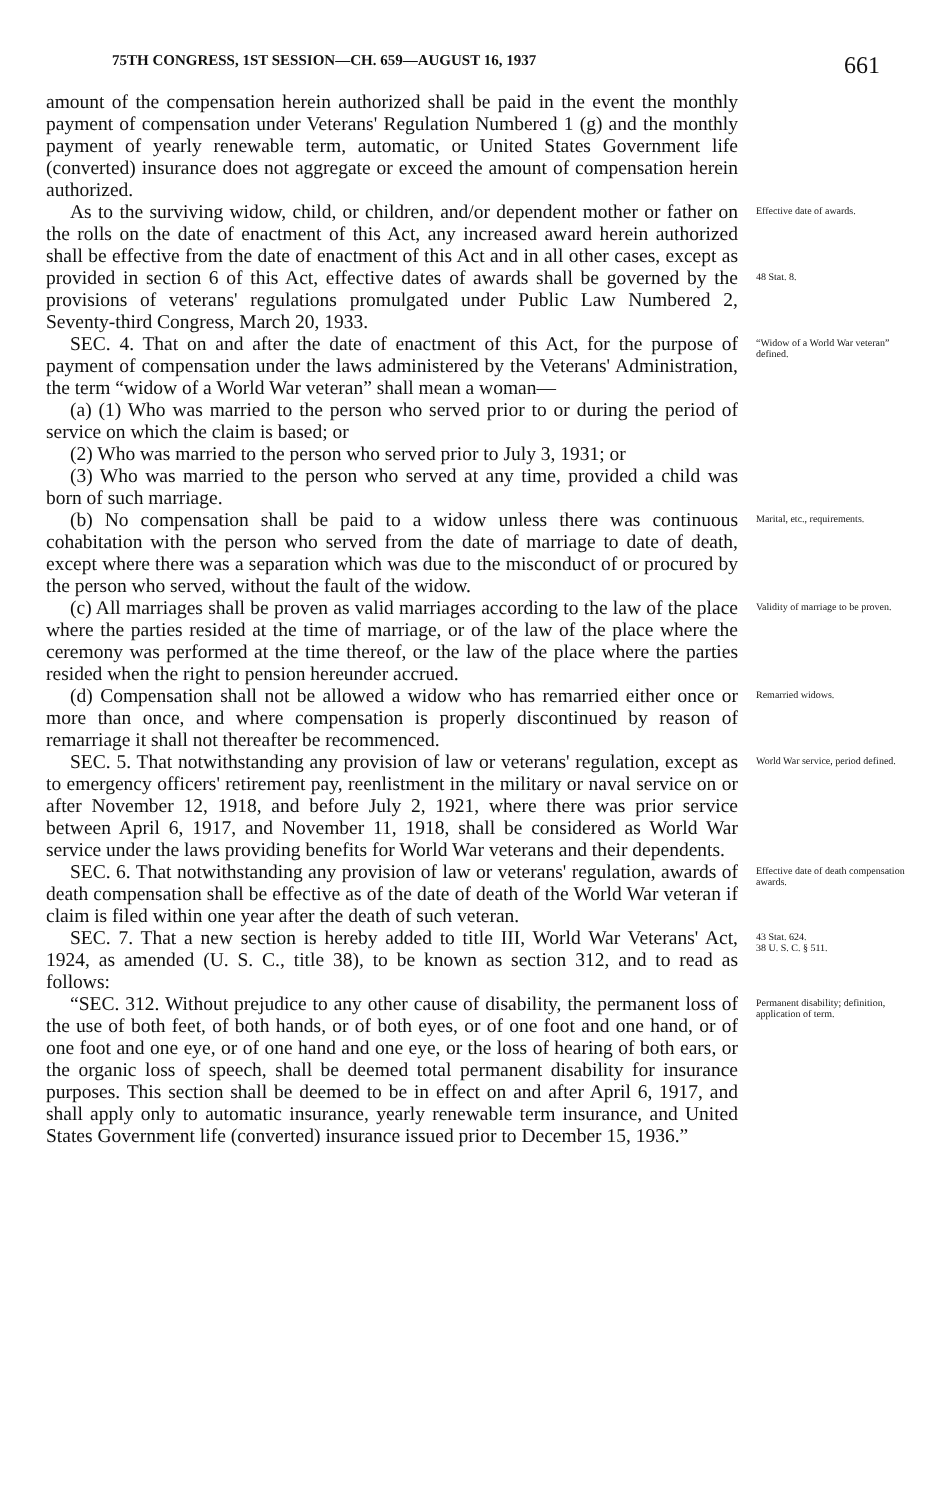75TH CONGRESS, 1ST SESSION—CH. 659—AUGUST 16, 1937 661
amount of the compensation herein authorized shall be paid in the event the monthly payment of compensation under Veterans' Regulation Numbered 1 (g) and the monthly payment of yearly renewable term, automatic, or United States Government life (converted) insurance does not aggregate or exceed the amount of compensation herein authorized.
As to the surviving widow, child, or children, and/or dependent mother or father on the rolls on the date of enactment of this Act, any increased award herein authorized shall be effective from the date of enactment of this Act and in all other cases, except as provided in section 6 of this Act, effective dates of awards shall be governed by the provisions of veterans' regulations promulgated under Public Law Numbered 2, Seventy-third Congress, March 20, 1933.
Effective date of awards.
48 Stat. 8.
SEC. 4. That on and after the date of enactment of this Act, for the purpose of payment of compensation under the laws administered by the Veterans' Administration, the term “widow of a World War veteran” shall mean a woman—
(a) (1) Who was married to the person who served prior to or during the period of service on which the claim is based; or
(2) Who was married to the person who served prior to July 3, 1931; or
(3) Who was married to the person who served at any time, provided a child was born of such marriage.
“Widow of a World War veteran” defined.
(b) No compensation shall be paid to a widow unless there was continuous cohabitation with the person who served from the date of marriage to date of death, except where there was a separation which was due to the misconduct of or procured by the person who served, without the fault of the widow.
Marital, etc., requirements.
(c) All marriages shall be proven as valid marriages according to the law of the place where the parties resided at the time of marriage, or of the law of the place where the ceremony was performed at the time thereof, or the law of the place where the parties resided when the right to pension hereunder accrued.
Validity of marriage to be proven.
(d) Compensation shall not be allowed a widow who has remarried either once or more than once, and where compensation is properly discontinued by reason of remarriage it shall not thereafter be recommenced.
Remarried widows.
SEC. 5. That notwithstanding any provision of law or veterans' regulation, except as to emergency officers' retirement pay, reenlistment in the military or naval service on or after November 12, 1918, and before July 2, 1921, where there was prior service between April 6, 1917, and November 11, 1918, shall be considered as World War service under the laws providing benefits for World War veterans and their dependents.
World War service, period defined.
SEC. 6. That notwithstanding any provision of law or veterans' regulation, awards of death compensation shall be effective as of the date of death of the World War veteran if claim is filed within one year after the death of such veteran.
Effective date of death compensation awards.
SEC. 7. That a new section is hereby added to title III, World War Veterans' Act, 1924, as amended (U. S. C., title 38), to be known as section 312, and to read as follows:
43 Stat. 624.
38 U. S. C. § 511.
“SEC. 312. Without prejudice to any other cause of disability, the permanent loss of the use of both feet, of both hands, or of both eyes, or of one foot and one hand, or of one foot and one eye, or of one hand and one eye, or the loss of hearing of both ears, or the organic loss of speech, shall be deemed total permanent disability for insurance purposes. This section shall be deemed to be in effect on and after April 6, 1917, and shall apply only to automatic insurance, yearly renewable term insurance, and United States Government life (converted) insurance issued prior to December 15, 1936.”
Permanent disability; definition, application of term.